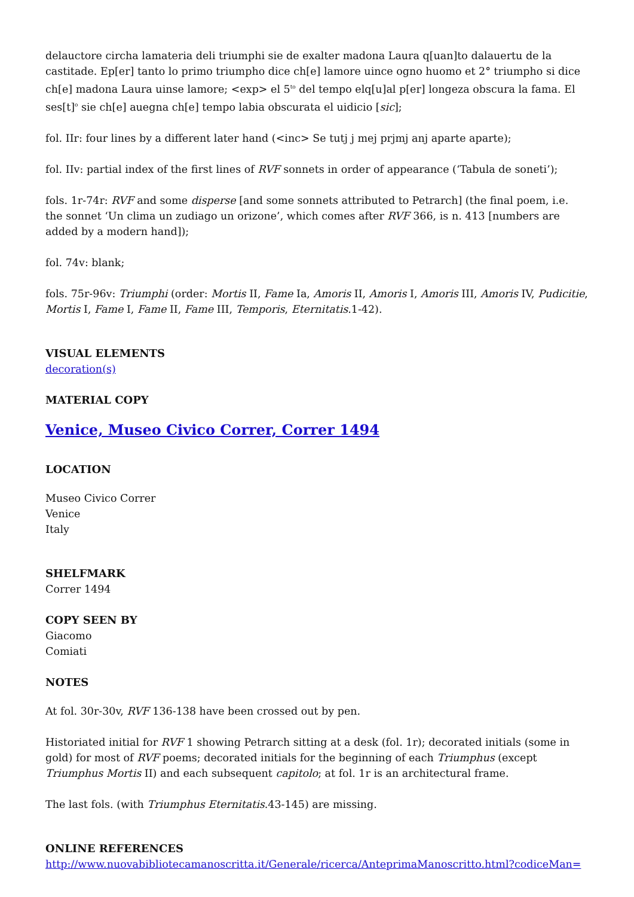delauctore circha lamateria deli triumphi sie de exalter madona Laura q[uan]to dalauertu de la castitade. Ep[er] tanto lo primo triumpho dice ch[e] lamore uince ogno huomo et 2° triumpho si dice ch[e] madona Laura uinse lamore; <exp> el 5<sup>to</sup> del tempo elq[u]al p[er] longeza obscura la fama. El ses[t]<sup>o</sup> sie ch[e] auegna ch[e] tempo labia obscurata el uidicio [sic];
fol. IIr: four lines by a different later hand (<inc> Se tutj j mej prjmj anj aparte aparte);
fol. IIv: partial index of the first lines of RVF sonnets in order of appearance (‘Tabula de soneti’);
fols. 1r-74r: RVF and some disperse [and some sonnets attributed to Petrarch] (the final poem, i.e. the sonnet ‘Un clima un zudiago un orizone’, which comes after RVF 366, is n. 413 [numbers are added by a modern hand]);
fol. 74v: blank;
fols. 75r-96v: Triumphi (order: Mortis II, Fame Ia, Amoris II, Amoris I, Amoris III, Amoris IV, Pudicitie, Mortis I, Fame I, Fame II, Fame III, Temporis, Eternitatis.1-42).
VISUAL ELEMENTS
decoration(s)
MATERIAL COPY
Venice, Museo Civico Correr, Correr 1494
LOCATION
Museo Civico Correr
Venice
Italy
SHELFMARK
Correr 1494
COPY SEEN BY
Giacomo
Comiati
NOTES
At fol. 30r-30v, RVF 136-138 have been crossed out by pen.
Historiated initial for RVF 1 showing Petrarch sitting at a desk (fol. 1r); decorated initials (some in gold) for most of RVF poems; decorated initials for the beginning of each Triumphus (except Triumphus Mortis II) and each subsequent capitolo; at fol. 1r is an architectural frame.
The last fols. (with Triumphus Eternitatis.43-145) are missing.
ONLINE REFERENCES
http://www.nuovabibliotecamanoscritta.it/Generale/ricerca/AnteprimaManoscritto.html?codiceMan=